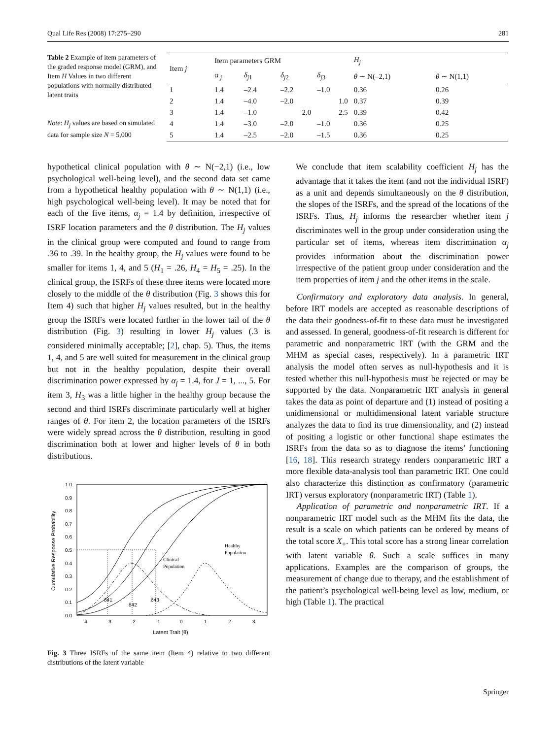Qual Life Res (2008) 17:275–290 281
Table 2 Example of item parameters of the graded response model (GRM), and Item H Values in two different populations with normally distributed latent traits
Note: H<sub>j</sub> values are based on simulated data for sample size N = 5,000
| Item j | Item parameters GRM | | | | H<sub>j</sub> | |
| --- | --- | --- | --- | --- | --- | --- |
| | α <sub>j</sub> | δ<sub>j</sub><sub>1</sub> | δ<sub>j</sub><sub>2</sub> | δ<sub>j</sub><sub>3</sub> | θ ∼ N(–2,1) | θ ∼ N(1,1) |
| 1 | 1.4 | –2.4 | –2.2 | –1.0 | 0.36 | 0.26 |
| 2 | 1.4 | –4.0 | –2.0 | 1.0 | 0.37 | 0.39 |
| 3 | 1.4 | –1.0 | 2.0 | 2.5 | 0.39 | 0.42 |
| 4 | 1.4 | –3.0 | –2.0 | –1.0 | 0.36 | 0.25 |
| 5 | 1.4 | –2.5 | –2.0 | –1.5 | 0.36 | 0.25 |
hypothetical clinical population with θ ∼ N(−2,1) (i.e., low psychological well-being level), and the second data set came from a hypothetical healthy population with θ ∼ N(1,1) (i.e., high psychological well-being level). It may be noted that for each of the five items, α<sub>j</sub> = 1.4 by definition, irrespective of ISRF location parameters and the θ distribution. The H<sub>j</sub> values in the clinical group were computed and found to range from .36 to .39. In the healthy group, the H<sub>j</sub> values were found to be smaller for items 1, 4, and 5 (H<sub>1</sub> = .26, H<sub>4</sub> = H<sub>5</sub> = .25). In the clinical group, the ISRFs of these three items were located more closely to the middle of the θ distribution (Fig. 3 shows this for Item 4) such that higher H<sub>j</sub> values resulted, but in the healthy group the ISRFs were located further in the lower tail of the θ distribution (Fig. 3) resulting in lower H<sub>j</sub> values (.3 is considered minimally acceptable; [2], chap. 5). Thus, the items 1, 4, and 5 are well suited for measurement in the clinical group but not in the healthy population, despite their overall discrimination power expressed by α<sub>j</sub> = 1.4, for J = 1, ..., 5. For item 3, H<sub>3</sub> was a little higher in the healthy group because the second and third ISRFs discriminate particularly well at higher ranges of θ. For item 2, the location parameters of the ISRFs were widely spread across the θ distribution, resulting in good discrimination both at lower and higher levels of θ in both distributions.
1.0
0.9
0.8
0.7
0.6
0.5
0.4
0.3
0.2
0.1
0.0
-4
-3
-2
-1
0
1
2
3
Latent Trait (θ)
Cumulative Response Probability
δ41
δ42
δ43
Clinical
Population
Healthy
Population
Fig. 3 Three ISRFs of the same item (Item 4) relative to two different distributions of the latent variable
We conclude that item scalability coefficient H<sub>j</sub> has the advantage that it takes the item (and not the individual ISRF) as a unit and depends simultaneously on the θ distribution, the slopes of the ISRFs, and the spread of the locations of the ISRFs. Thus, H<sub>j</sub> informs the researcher whether item j discriminates well in the group under consideration using the particular set of items, whereas item discrimination α<sub>j</sub> provides information about the discrimination power irrespective of the patient group under consideration and the item properties of item j and the other items in the scale.
Confirmatory and exploratory data analysis. In general, before IRT models are accepted as reasonable descriptions of the data their goodness-of-fit to these data must be investigated and assessed. In general, goodness-of-fit research is different for parametric and nonparametric IRT (with the GRM and the MHM as special cases, respectively). In a parametric IRT analysis the model often serves as null-hypothesis and it is tested whether this null-hypothesis must be rejected or may be supported by the data. Nonparametric IRT analysis in general takes the data as point of departure and (1) instead of positing a unidimensional or multidimensional latent variable structure analyzes the data to find its true dimensionality, and (2) instead of positing a logistic or other functional shape estimates the ISRFs from the data so as to diagnose the items’ functioning [16, 18]. This research strategy renders nonparametric IRT a more flexible data-analysis tool than parametric IRT. One could also characterize this distinction as confirmatory (parametric IRT) versus exploratory (nonparametric IRT) (Table 1).
Application of parametric and nonparametric IRT. If a nonparametric IRT model such as the MHM fits the data, the result is a scale on which patients can be ordered by means of the total score X<sub>+</sub>. This total score has a strong linear correlation with latent variable θ. Such a scale suffices in many applications. Examples are the comparison of groups, the measurement of change due to therapy, and the establishment of the patient’s psychological well-being level as low, medium, or high (Table 1). The practical
Springer